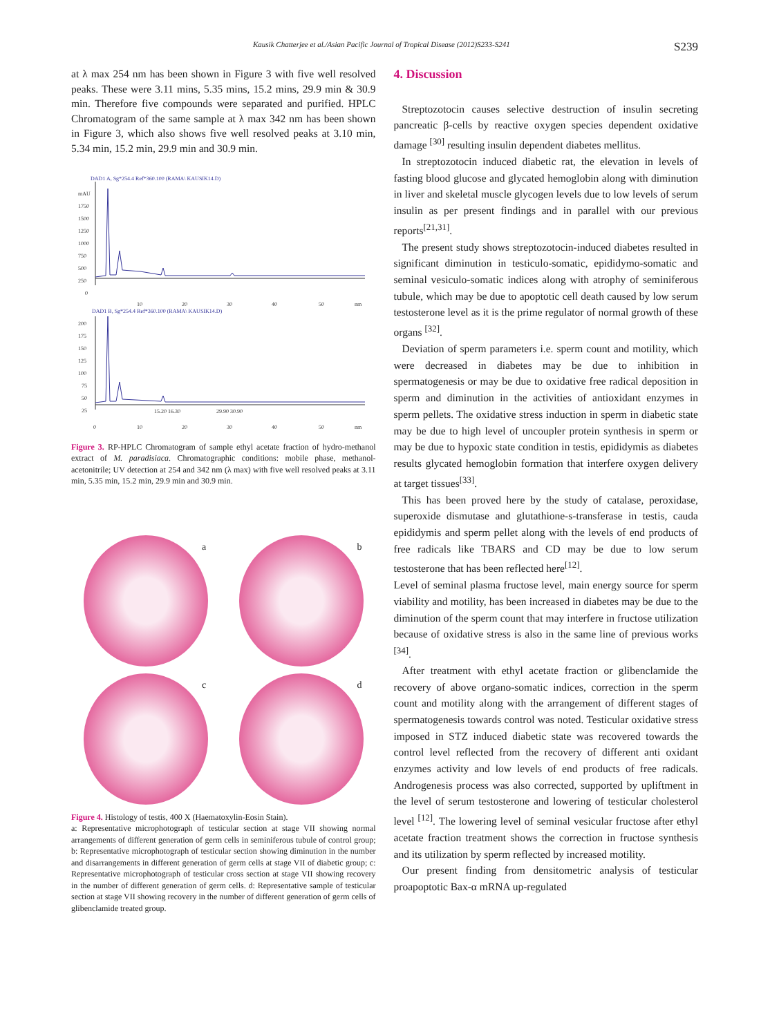Kausik Chatterjee et al./Asian Pacific Journal of Tropical Disease (2012)S233-S241 S239
at λ max 254 nm has been shown in Figure 3 with five well resolved peaks. These were 3.11 mins, 5.35 mins, 15.2 mins, 29.9 min & 30.9 min. Therefore five compounds were separated and purified. HPLC Chromatogram of the same sample at λ max 342 nm has been shown in Figure 3, which also shows five well resolved peaks at 3.10 min, 5.34 min, 15.2 min, 29.9 min and 30.9 min.
DAD1 A, Sg*254.4 Ref*360.100 (RAMA\ KAUSIK14.D)
mAU
1750
1500
1250
1000
750
500
250
0
10
20
30
40
50
nm
DAD1 B, Sg*254.4 Ref*360.100 (RAMA\ KAUSIK14.D)
200
175
150
125
100
75
50
25
15.20 16.30
29.90 30.90
0
10
20
30
40
50
nm
Figure 3. RP-HPLC Chromatogram of sample ethyl acetate fraction of hydro-methanol extract of M. paradisiaca. Chromatographic conditions: mobile phase, methanol-acetonitrile; UV detection at 254 and 342 nm (λ max) with five well resolved peaks at 3.11 min, 5.35 min, 15.2 min, 29.9 min and 30.9 min.
a
b
c
d
Figure 4. Histology of testis, 400 X (Haematoxylin-Eosin Stain).
a: Representative microphotograph of testicular section at stage VII showing normal arrangements of different generation of germ cells in seminiferous tubule of control group; b: Representative microphotograph of testicular section showing diminution in the number and disarrangements in different generation of germ cells at stage VII of diabetic group; c: Representative microphotograph of testicular cross section at stage VII showing recovery in the number of different generation of germ cells. d: Representative sample of testicular section at stage VII showing recovery in the number of different generation of germ cells of glibenclamide treated group.
4. Discussion
Streptozotocin causes selective destruction of insulin secreting pancreatic β-cells by reactive oxygen species dependent oxidative damage <sup>[30]</sup> resulting insulin dependent diabetes mellitus.
In streptozotocin induced diabetic rat, the elevation in levels of fasting blood glucose and glycated hemoglobin along with diminution in liver and skeletal muscle glycogen levels due to low levels of serum insulin as per present findings and in parallel with our previous reports<sup>[21,31]</sup>.
The present study shows streptozotocin-induced diabetes resulted in significant diminution in testiculo-somatic, epididymo-somatic and seminal vesiculo-somatic indices along with atrophy of seminiferous tubule, which may be due to apoptotic cell death caused by low serum testosterone level as it is the prime regulator of normal growth of these organs <sup>[32]</sup>.
Deviation of sperm parameters i.e. sperm count and motility, which were decreased in diabetes may be due to inhibition in spermatogenesis or may be due to oxidative free radical deposition in sperm and diminution in the activities of antioxidant enzymes in sperm pellets. The oxidative stress induction in sperm in diabetic state may be due to high level of uncoupler protein synthesis in sperm or may be due to hypoxic state condition in testis, epididymis as diabetes results glycated hemoglobin formation that interfere oxygen delivery at target tissues<sup>[33]</sup>.
This has been proved here by the study of catalase, peroxidase, superoxide dismutase and glutathione-s-transferase in testis, cauda epididymis and sperm pellet along with the levels of end products of free radicals like TBARS and CD may be due to low serum testosterone that has been reflected here<sup>[12]</sup>.
Level of seminal plasma fructose level, main energy source for sperm viability and motility, has been increased in diabetes may be due to the diminution of the sperm count that may interfere in fructose utilization because of oxidative stress is also in the same line of previous works <sup>[34]</sup>.
After treatment with ethyl acetate fraction or glibenclamide the recovery of above organo-somatic indices, correction in the sperm count and motility along with the arrangement of different stages of spermatogenesis towards control was noted. Testicular oxidative stress imposed in STZ induced diabetic state was recovered towards the control level reflected from the recovery of different anti oxidant enzymes activity and low levels of end products of free radicals. Androgenesis process was also corrected, supported by upliftment in the level of serum testosterone and lowering of testicular cholesterol level <sup>[12]</sup>. The lowering level of seminal vesicular fructose after ethyl acetate fraction treatment shows the correction in fructose synthesis and its utilization by sperm reflected by increased motility.
Our present finding from densitometric analysis of testicular proapoptotic Bax-α mRNA up-regulated